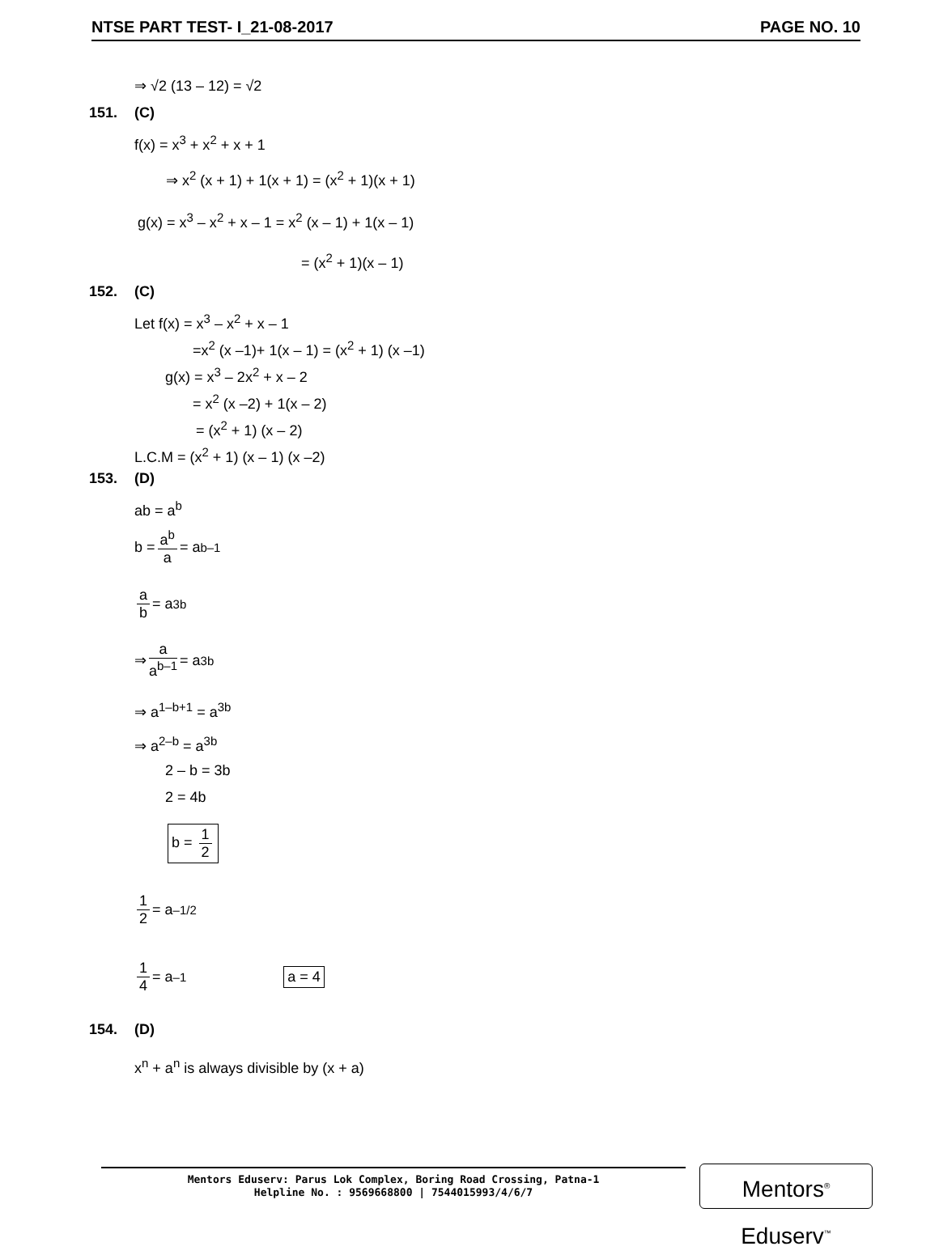NTSE PART TEST- I_21-08-2017 PAGE NO. 10
⇒ √2 (13 – 12) = √2
151. (C)
f(x) = x<sup>3</sup> + x<sup>2</sup> + x + 1
⇒ x<sup>2</sup> (x + 1) + 1(x + 1) = (x<sup>2</sup> + 1)(x + 1)
g(x) = x<sup>3</sup> – x<sup>2</sup> + x – 1 = x<sup>2</sup> (x – 1) + 1(x – 1)
= (x<sup>2</sup> + 1)(x – 1)
152. (C)
Let f(x) = x<sup>3</sup> – x<sup>2</sup> + x – 1
=x<sup>2</sup> (x –1)+ 1(x – 1) = (x<sup>2</sup> + 1) (x –1)
g(x) = x<sup>3</sup> – 2x<sup>2</sup> + x – 2
= x<sup>2</sup> (x –2) + 1(x – 2)
= (x<sup>2</sup> + 1) (x – 2)
L.C.M = (x<sup>2</sup> + 1) (x – 1) (x –2)
153. (D)
ab = a<sup>b</sup>
b = a<sup>b</sup> a = a<sup>b–1</sup>
a b = a<sup>3b</sup>
⇒ a a<sup>b–1</sup> = a<sup>3b</sup>
⇒ a<sup>1–b+1</sup> = a<sup>3b</sup>
⇒ a<sup>2–b</sup> = a<sup>3b</sup>
2 – b = 3b
2 = 4b
b = 1 2
1 2 = a<sup>–1/2</sup>
1 4 = a<sup>–1</sup> a = 4
154. (D)
x<sup>n</sup> + a<sup>n</sup> is always divisible by (x + a)
Mentors Eduserv: Parus Lok Complex, Boring Road Crossing, Patna-1
Helpline No. : 9569668800 | 7544015993/4/6/7
Mentors<sup>®</sup> Eduserv<sup>™</sup>